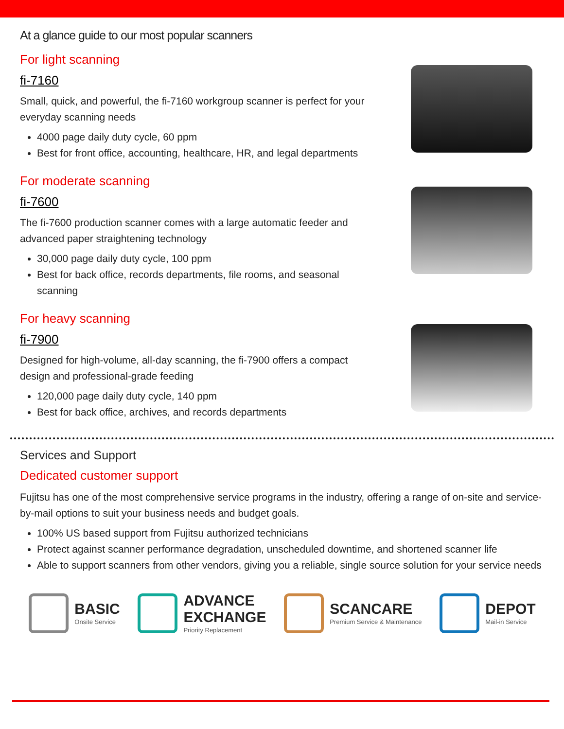At a glance guide to our most popular scanners
For light scanning
fi-7160
Small, quick, and powerful, the fi-7160 workgroup scanner is perfect for your everyday scanning needs
4000 page daily duty cycle, 60 ppm
Best for front office, accounting, healthcare, HR, and legal departments
For moderate scanning
fi-7600
The fi-7600 production scanner comes with a large automatic feeder and advanced paper straightening technology
30,000 page daily duty cycle, 100 ppm
Best for back office, records departments, file rooms, and seasonal scanning
For heavy scanning
fi-7900
Designed for high-volume, all-day scanning, the fi-7900 offers a compact design and professional-grade feeding
120,000 page daily duty cycle, 140 ppm
Best for back office, archives, and records departments
Services and Support
Dedicated customer support
Fujitsu has one of the most comprehensive service programs in the industry, offering a range of on-site and service-by-mail options to suit your business needs and budget goals.
100% US based support from Fujitsu authorized technicians
Protect against scanner performance degradation, unscheduled downtime, and shortened scanner life
Able to support scanners from other vendors, giving you a reliable, single source solution for your service needs
BASIC
Onsite Service
ADVANCE
EXCHANGE
Priority Replacement
SCANCARE
Premium Service & Maintenance
DEPOT
Mail-in Service